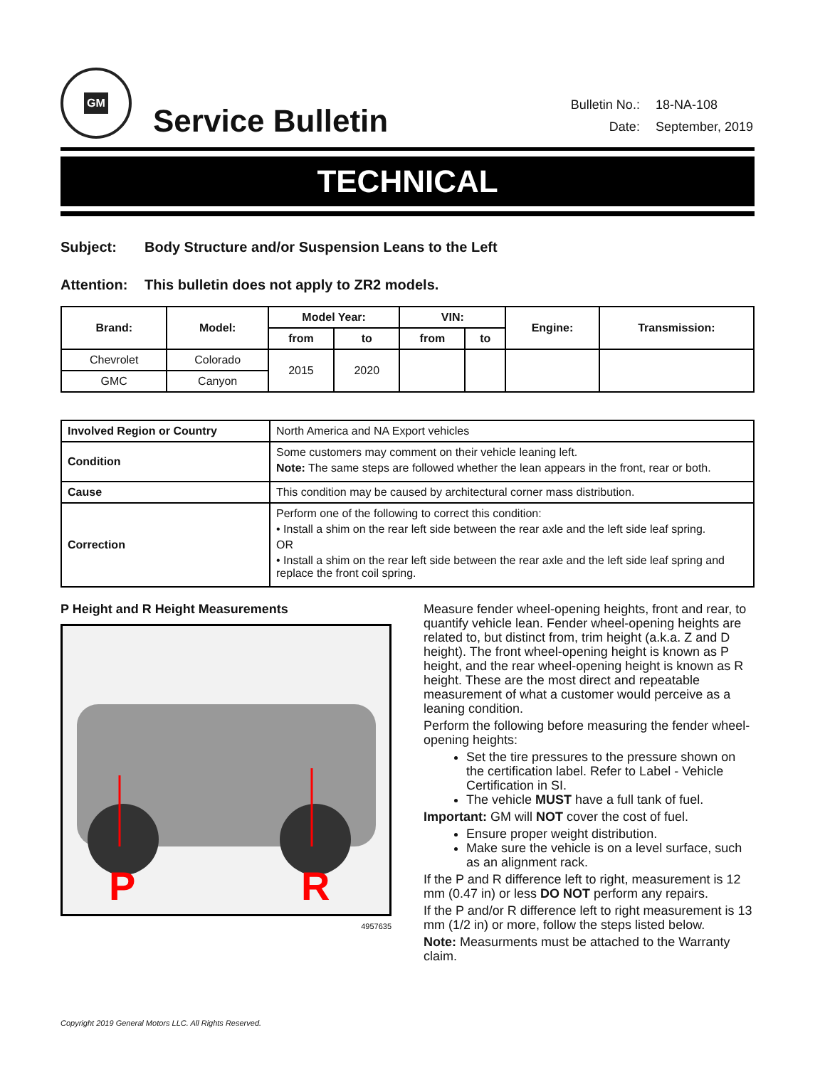GM
Service Bulletin
| Bulletin No.: | 18-NA-108 |
| Date: | September, 2019 |
TECHNICAL
Subject: Body Structure and/or Suspension Leans to the Left
Attention: This bulletin does not apply to ZR2 models.
| Brand: | Model: | Model Year: | | VIN: | | Engine: | Transmission: |
| --- | --- | --- | --- | --- | --- | --- | --- |
| | | from | to | from | to | | |
| Chevrolet | Colorado | 2015 | 2020 | | | | |
| GMC | Canyon | | | | | | |
| Involved Region or Country | North America and NA Export vehicles |
| Condition | Some customers may comment on their vehicle leaning left. Note: The same steps are followed whether the lean appears in the front, rear or both. |
| Cause | This condition may be caused by architectural corner mass distribution. |
| Correction | Perform one of the following to correct this condition: • Install a shim on the rear left side between the rear axle and the left side leaf spring. OR • Install a shim on the rear left side between the rear axle and the left side leaf spring and replace the front coil spring. |
P Height and R Height Measurements
P
R
4957635
Measure fender wheel-opening heights, front and rear, to quantify vehicle lean. Fender wheel-opening heights are related to, but distinct from, trim height (a.k.a. Z and D height). The front wheel-opening height is known as P height, and the rear wheel-opening height is known as R height. These are the most direct and repeatable measurement of what a customer would perceive as a leaning condition.
Perform the following before measuring the fender wheel-opening heights:
Set the tire pressures to the pressure shown on the certification label. Refer to Label - Vehicle Certification in SI.
The vehicle MUST have a full tank of fuel.
Important: GM will NOT cover the cost of fuel.
Ensure proper weight distribution.
Make sure the vehicle is on a level surface, such as an alignment rack.
If the P and R difference left to right, measurement is 12 mm (0.47 in) or less DO NOT perform any repairs.
If the P and/or R difference left to right measurement is 13 mm (1/2 in) or more, follow the steps listed below.
Note: Measurments must be attached to the Warranty claim.
Copyright 2019 General Motors LLC. All Rights Reserved.